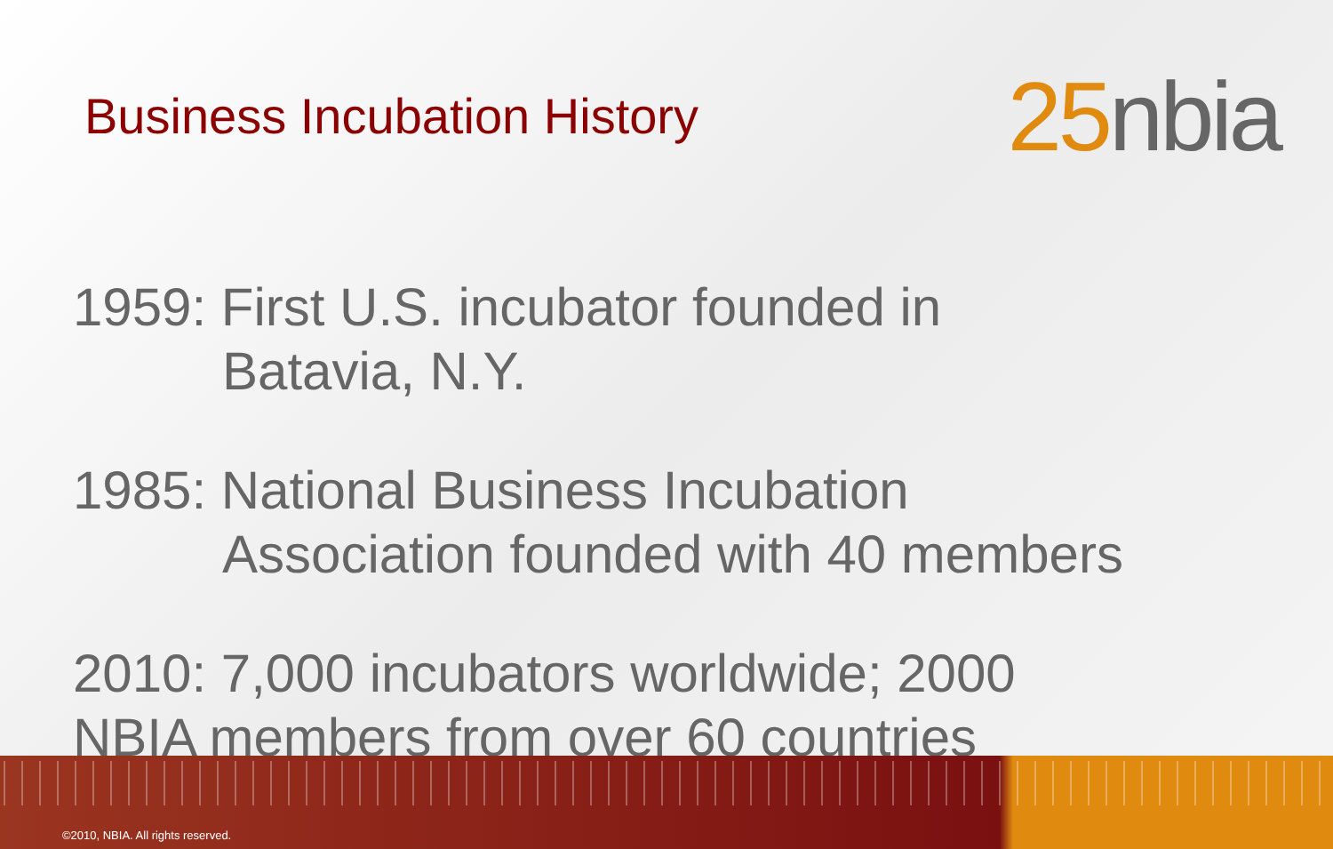Business Incubation History
25nbia
1959: First U.S. incubator founded in
Batavia, N.Y.
1985: National Business Incubation
Association founded with 40 members
2010: 7,000 incubators worldwide; 2000
NBIA members from over 60 countries
©2010, NBIA. All rights reserved.